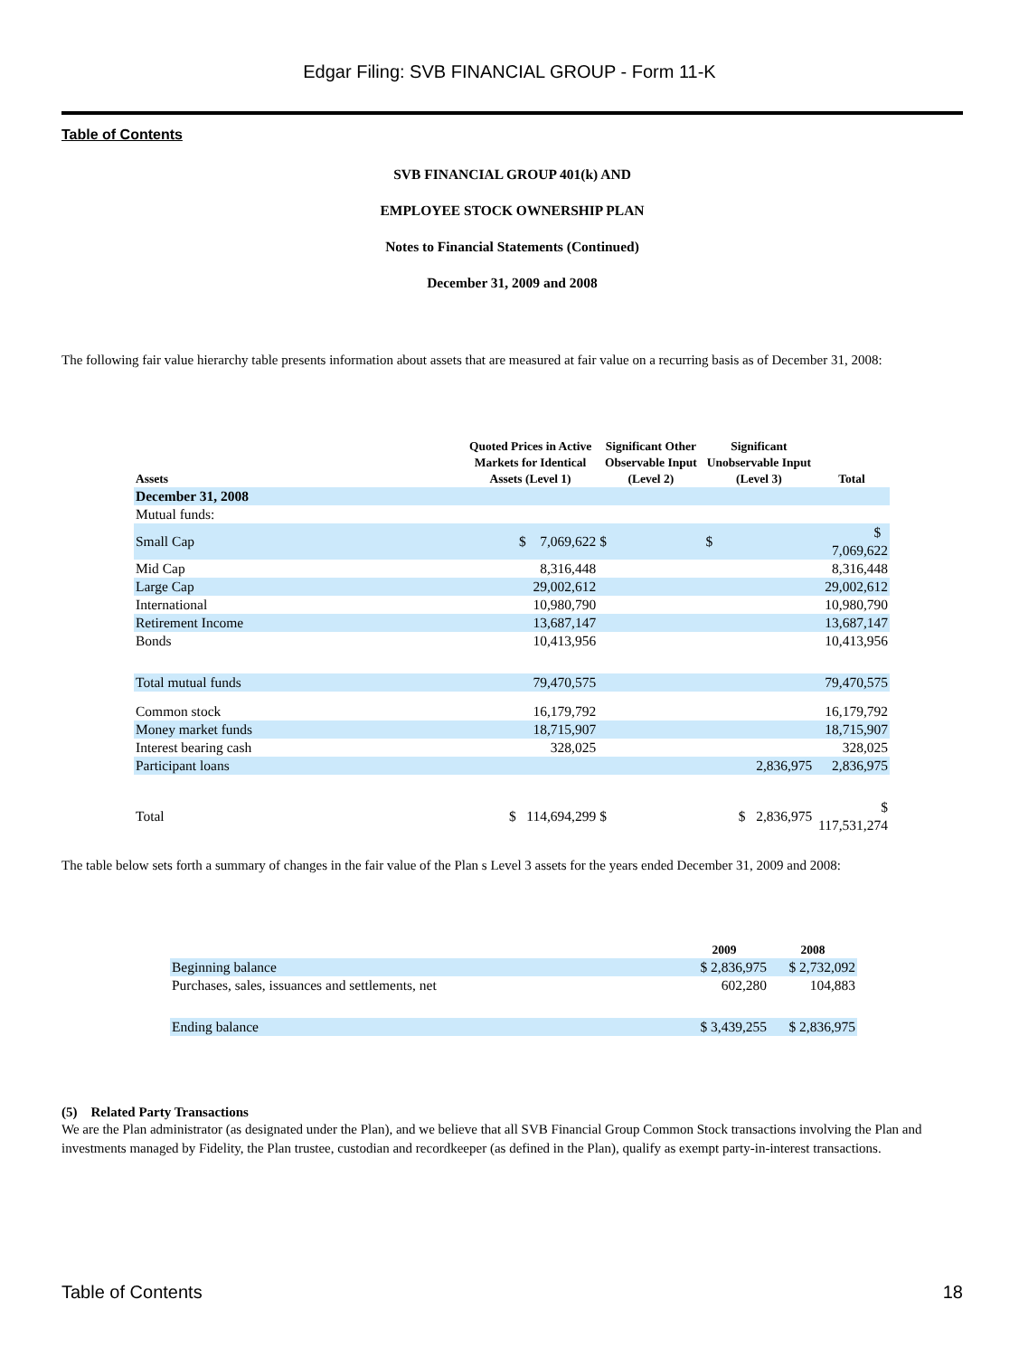Edgar Filing: SVB FINANCIAL GROUP - Form 11-K
Table of Contents
SVB FINANCIAL GROUP 401(k) AND
EMPLOYEE STOCK OWNERSHIP PLAN
Notes to Financial Statements (Continued)
December 31, 2009 and 2008
The following fair value hierarchy table presents information about assets that are measured at fair value on a recurring basis as of December 31, 2008:
| Assets | Quoted Prices in Active Markets for Identical Assets (Level 1) | Significant Other Observable Input (Level 2) | Significant Unobservable Input (Level 3) | Total |
| --- | --- | --- | --- | --- |
| December 31, 2008 | | | | |
| Mutual funds: | | | | |
| Small Cap | $ 7,069,622 | $ | $ | $ 7,069,622 |
| Mid Cap | 8,316,448 | | | 8,316,448 |
| Large Cap | 29,002,612 | | | 29,002,612 |
| International | 10,980,790 | | | 10,980,790 |
| Retirement Income | 13,687,147 | | | 13,687,147 |
| Bonds | 10,413,956 | | | 10,413,956 |
| Total mutual funds | 79,470,575 | | | 79,470,575 |
| Common stock | 16,179,792 | | | 16,179,792 |
| Money market funds | 18,715,907 | | | 18,715,907 |
| Interest bearing cash | 328,025 | | | 328,025 |
| Participant loans | | | 2,836,975 | 2,836,975 |
| Total | $ 114,694,299 | $ | $ 2,836,975 | $ 117,531,274 |
The table below sets forth a summary of changes in the fair value of the Plan s Level 3 assets for the years ended December 31, 2009 and 2008:
| | 2009 | 2008 |
| --- | --- | --- |
| Beginning balance | $ 2,836,975 | $ 2,732,092 |
| Purchases, sales, issuances and settlements, net | 602,280 | 104,883 |
| Ending balance | $ 3,439,255 | $ 2,836,975 |
(5) Related Party Transactions
We are the Plan administrator (as designated under the Plan), and we believe that all SVB Financial Group Common Stock transactions involving the Plan and investments managed by Fidelity, the Plan trustee, custodian and recordkeeper (as defined in the Plan), qualify as exempt party-in-interest transactions.
Table of Contents 18